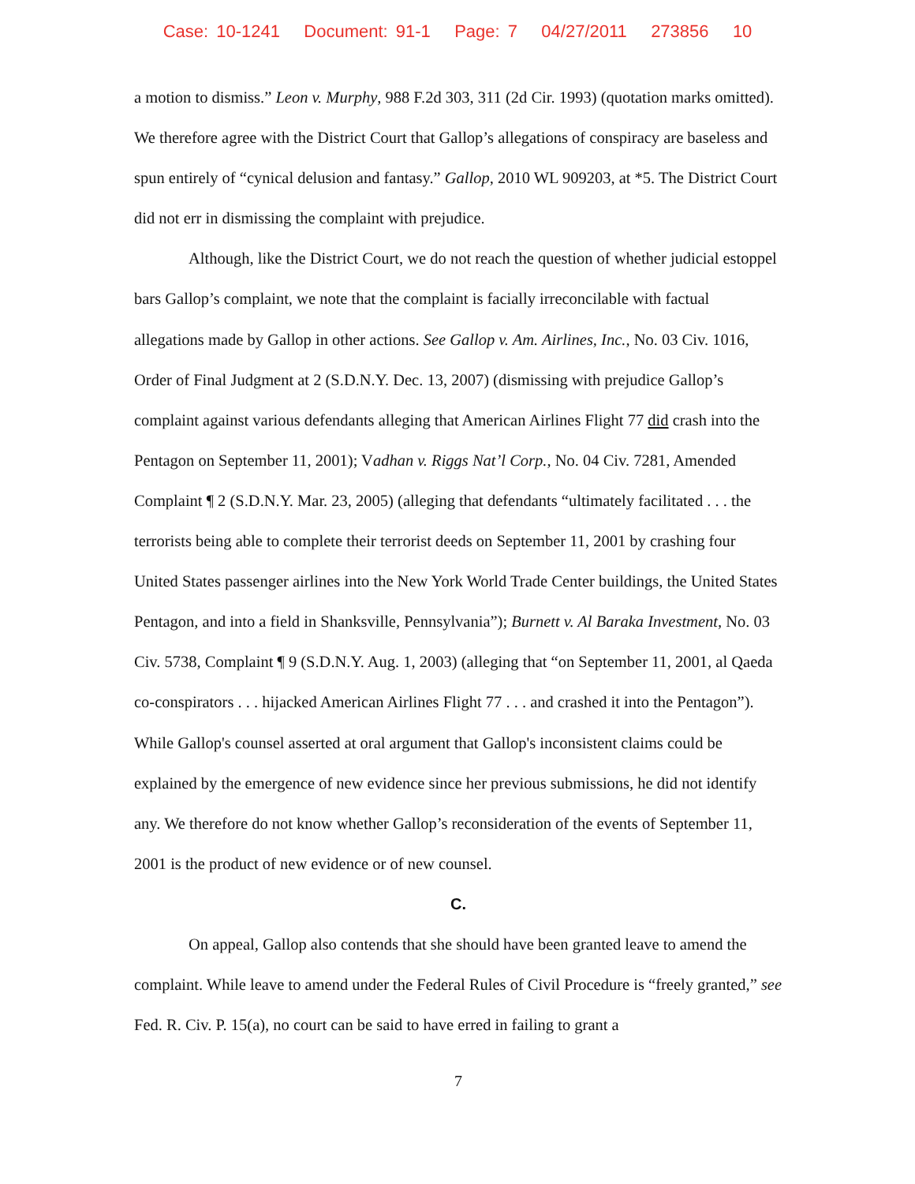Case: 10-1241 Document: 91-1 Page: 7 04/27/2011 273856 10
a motion to dismiss.” Leon v. Murphy, 988 F.2d 303, 311 (2d Cir. 1993) (quotation marks omitted). We therefore agree with the District Court that Gallop’s allegations of conspiracy are baseless and spun entirely of “cynical delusion and fantasy.” Gallop, 2010 WL 909203, at *5. The District Court did not err in dismissing the complaint with prejudice.
Although, like the District Court, we do not reach the question of whether judicial estoppel bars Gallop’s complaint, we note that the complaint is facially irreconcilable with factual allegations made by Gallop in other actions. See Gallop v. Am. Airlines, Inc., No. 03 Civ. 1016, Order of Final Judgment at 2 (S.D.N.Y. Dec. 13, 2007) (dismissing with prejudice Gallop’s complaint against various defendants alleging that American Airlines Flight 77 did crash into the Pentagon on September 11, 2001); Vadhan v. Riggs Nat’l Corp., No. 04 Civ. 7281, Amended Complaint ¶ 2 (S.D.N.Y. Mar. 23, 2005) (alleging that defendants “ultimately facilitated . . . the terrorists being able to complete their terrorist deeds on September 11, 2001 by crashing four United States passenger airlines into the New York World Trade Center buildings, the United States Pentagon, and into a field in Shanksville, Pennsylvania”); Burnett v. Al Baraka Investment, No. 03 Civ. 5738, Complaint ¶ 9 (S.D.N.Y. Aug. 1, 2003) (alleging that “on September 11, 2001, al Qaeda co-conspirators . . . hijacked American Airlines Flight 77 . . . and crashed it into the Pentagon”). While Gallop's counsel asserted at oral argument that Gallop's inconsistent claims could be explained by the emergence of new evidence since her previous submissions, he did not identify any. We therefore do not know whether Gallop’s reconsideration of the events of September 11, 2001 is the product of new evidence or of new counsel.
C.
On appeal, Gallop also contends that she should have been granted leave to amend the complaint. While leave to amend under the Federal Rules of Civil Procedure is “freely granted,” see Fed. R. Civ. P. 15(a), no court can be said to have erred in failing to grant a
7